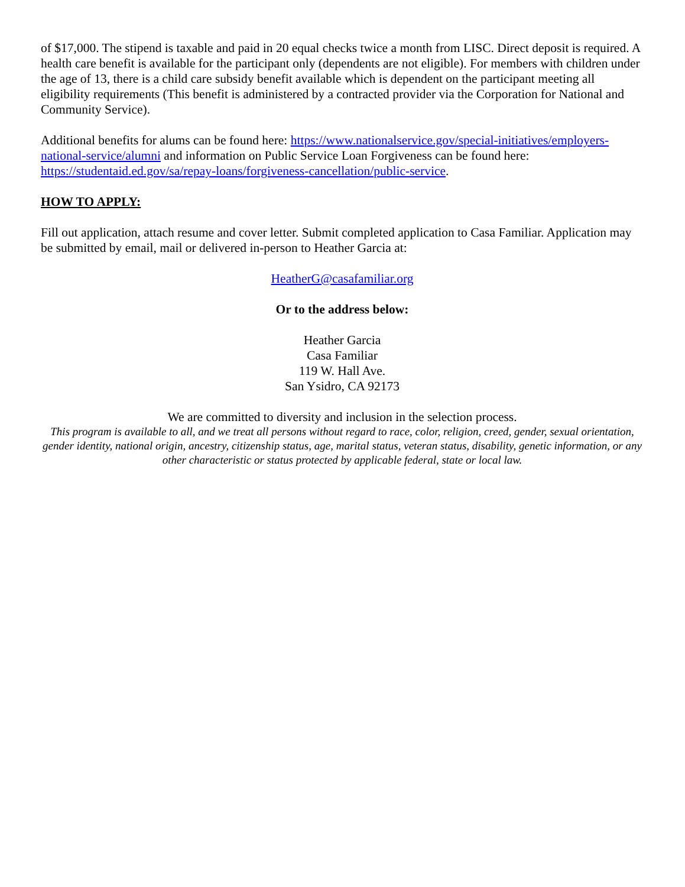of $17,000. The stipend is taxable and paid in 20 equal checks twice a month from LISC. Direct deposit is required. A health care benefit is available for the participant only (dependents are not eligible). For members with children under the age of 13, there is a child care subsidy benefit available which is dependent on the participant meeting all eligibility requirements (This benefit is administered by a contracted provider via the Corporation for National and Community Service).
Additional benefits for alums can be found here: https://www.nationalservice.gov/special-initiatives/employers-national-service/alumni and information on Public Service Loan Forgiveness can be found here: https://studentaid.ed.gov/sa/repay-loans/forgiveness-cancellation/public-service.
HOW TO APPLY:
Fill out application, attach resume and cover letter. Submit completed application to Casa Familiar. Application may be submitted by email, mail or delivered in-person to Heather Garcia at:
HeatherG@casafamiliar.org
Or to the address below:
Heather Garcia
Casa Familiar
119 W. Hall Ave.
San Ysidro, CA 92173
We are committed to diversity and inclusion in the selection process.
This program is available to all, and we treat all persons without regard to race, color, religion, creed, gender, sexual orientation, gender identity, national origin, ancestry, citizenship status, age, marital status, veteran status, disability, genetic information, or any other characteristic or status protected by applicable federal, state or local law.